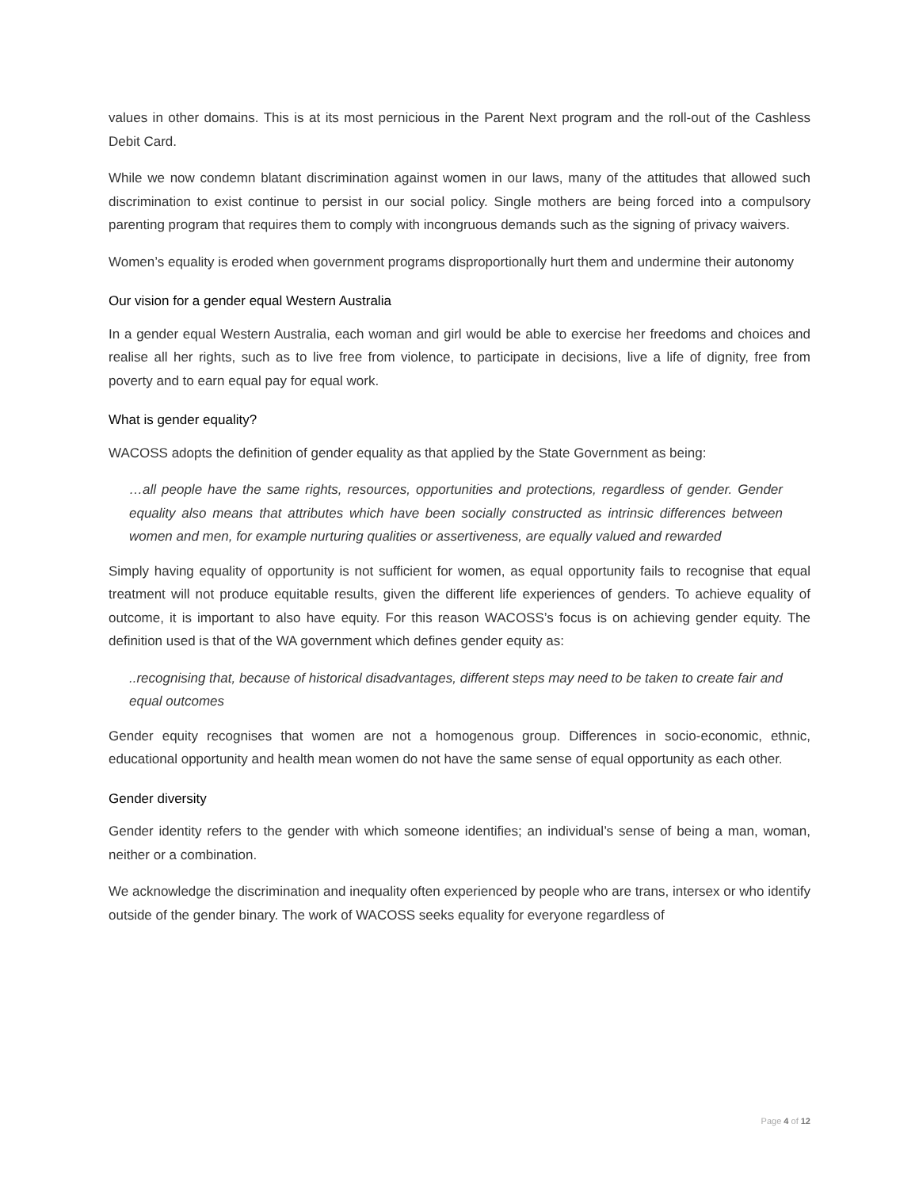values in other domains. This is at its most pernicious in the Parent Next program and the roll-out of the Cashless Debit Card.
While we now condemn blatant discrimination against women in our laws, many of the attitudes that allowed such discrimination to exist continue to persist in our social policy. Single mothers are being forced into a compulsory parenting program that requires them to comply with incongruous demands such as the signing of privacy waivers.
Women’s equality is eroded when government programs disproportionally hurt them and undermine their autonomy
Our vision for a gender equal Western Australia
In a gender equal Western Australia, each woman and girl would be able to exercise her freedoms and choices and realise all her rights, such as to live free from violence, to participate in decisions, live a life of dignity, free from poverty and to earn equal pay for equal work.
What is gender equality?
WACOSS adopts the definition of gender equality as that applied by the State Government as being:
…all people have the same rights, resources, opportunities and protections, regardless of gender. Gender equality also means that attributes which have been socially constructed as intrinsic differences between women and men, for example nurturing qualities or assertiveness, are equally valued and rewarded
Simply having equality of opportunity is not sufficient for women, as equal opportunity fails to recognise that equal treatment will not produce equitable results, given the different life experiences of genders. To achieve equality of outcome, it is important to also have equity. For this reason WACOSS’s focus is on achieving gender equity. The definition used is that of the WA government which defines gender equity as:
..recognising that, because of historical disadvantages, different steps may need to be taken to create fair and equal outcomes
Gender equity recognises that women are not a homogenous group. Differences in socio-economic, ethnic, educational opportunity and health mean women do not have the same sense of equal opportunity as each other.
Gender diversity
Gender identity refers to the gender with which someone identifies; an individual’s sense of being a man, woman, neither or a combination.
We acknowledge the discrimination and inequality often experienced by people who are trans, intersex or who identify outside of the gender binary. The work of WACOSS seeks equality for everyone regardless of
Page 4 of 12